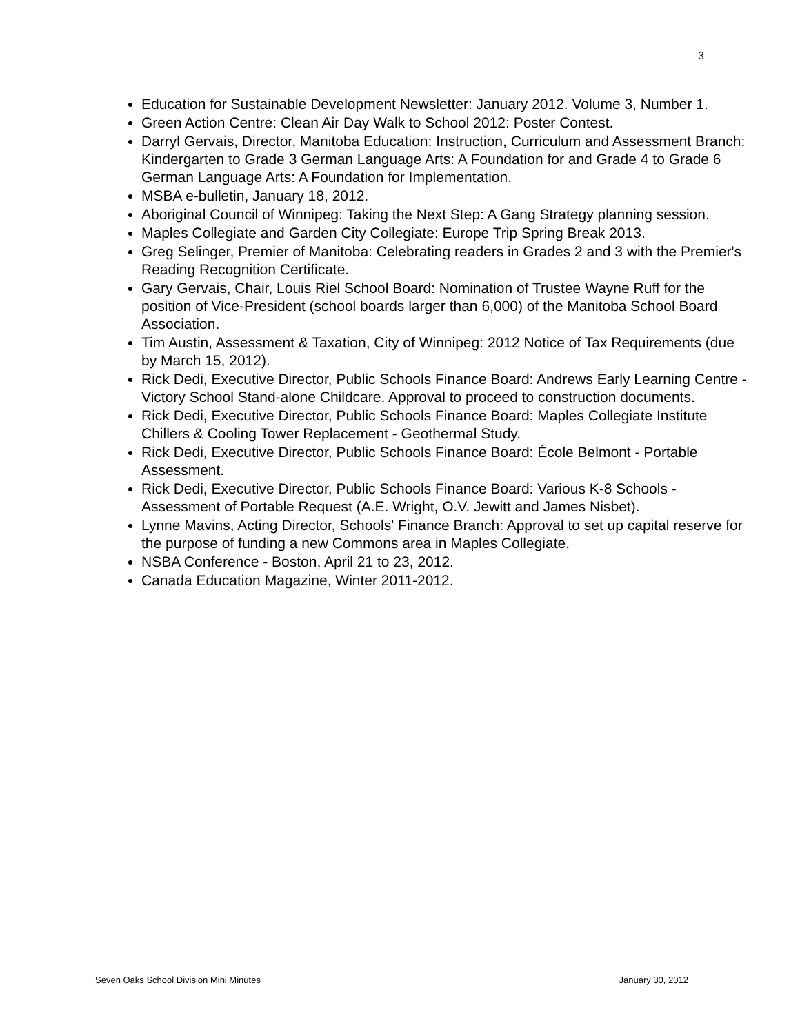3
Education for Sustainable Development Newsletter: January 2012. Volume 3, Number 1.
Green Action Centre: Clean Air Day Walk to School 2012: Poster Contest.
Darryl Gervais, Director, Manitoba Education: Instruction, Curriculum and Assessment Branch: Kindergarten to Grade 3 German Language Arts: A Foundation for and Grade 4 to Grade 6 German Language Arts: A Foundation for Implementation.
MSBA e-bulletin, January 18, 2012.
Aboriginal Council of Winnipeg: Taking the Next Step: A Gang Strategy planning session.
Maples Collegiate and Garden City Collegiate: Europe Trip Spring Break 2013.
Greg Selinger, Premier of Manitoba: Celebrating readers in Grades 2 and 3 with the Premier's Reading Recognition Certificate.
Gary Gervais, Chair, Louis Riel School Board: Nomination of Trustee Wayne Ruff for the position of Vice-President (school boards larger than 6,000) of the Manitoba School Board Association.
Tim Austin, Assessment & Taxation, City of Winnipeg: 2012 Notice of Tax Requirements (due by March 15, 2012).
Rick Dedi, Executive Director, Public Schools Finance Board: Andrews Early Learning Centre - Victory School Stand-alone Childcare. Approval to proceed to construction documents.
Rick Dedi, Executive Director, Public Schools Finance Board: Maples Collegiate Institute Chillers & Cooling Tower Replacement - Geothermal Study.
Rick Dedi, Executive Director, Public Schools Finance Board: École Belmont - Portable Assessment.
Rick Dedi, Executive Director, Public Schools Finance Board: Various K-8 Schools - Assessment of Portable Request (A.E. Wright, O.V. Jewitt and James Nisbet).
Lynne Mavins, Acting Director, Schools' Finance Branch: Approval to set up capital reserve for the purpose of funding a new Commons area in Maples Collegiate.
NSBA Conference - Boston, April 21 to 23, 2012.
Canada Education Magazine, Winter 2011-2012.
Seven Oaks School Division Mini Minutes January 30, 2012